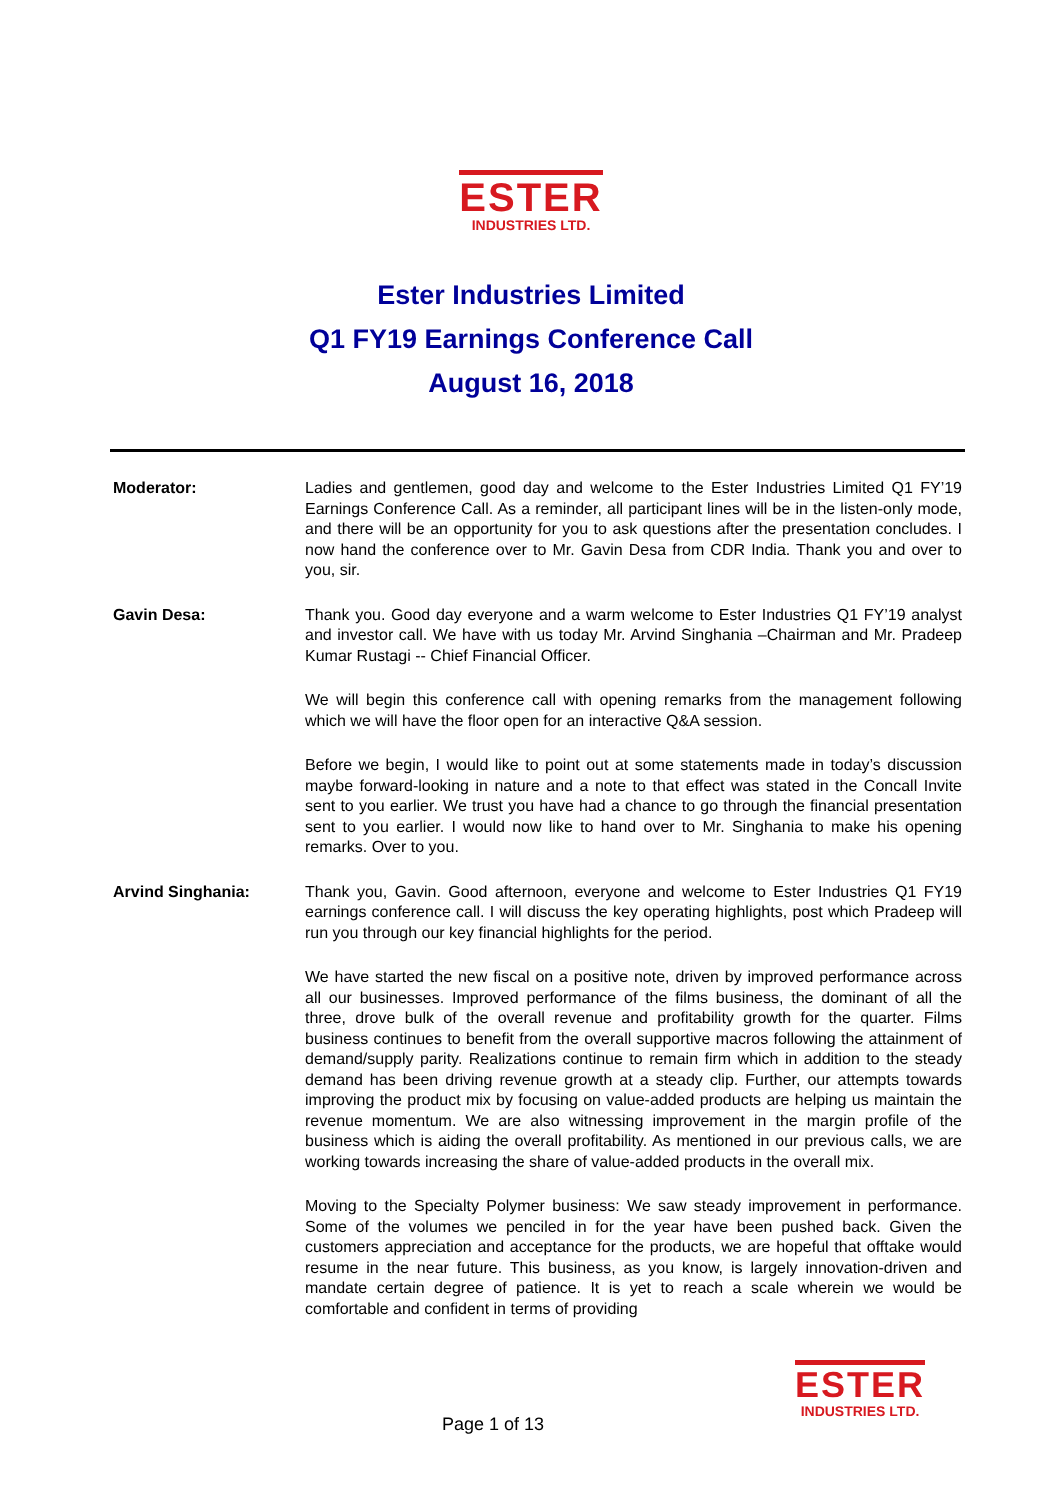ESTER
INDUSTRIES LTD.
Ester Industries Limited
Q1 FY19 Earnings Conference Call
August 16, 2018
Moderator: Ladies and gentlemen, good day and welcome to the Ester Industries Limited Q1 FY’19 Earnings Conference Call. As a reminder, all participant lines will be in the listen-only mode, and there will be an opportunity for you to ask questions after the presentation concludes. I now hand the conference over to Mr. Gavin Desa from CDR India. Thank you and over to you, sir.
Gavin Desa: Thank you. Good day everyone and a warm welcome to Ester Industries Q1 FY’19 analyst and investor call. We have with us today Mr. Arvind Singhania –Chairman and Mr. Pradeep Kumar Rustagi -- Chief Financial Officer.
We will begin this conference call with opening remarks from the management following which we will have the floor open for an interactive Q&A session.
Before we begin, I would like to point out at some statements made in today’s discussion maybe forward-looking in nature and a note to that effect was stated in the Concall Invite sent to you earlier. We trust you have had a chance to go through the financial presentation sent to you earlier. I would now like to hand over to Mr. Singhania to make his opening remarks. Over to you.
Arvind Singhania: Thank you, Gavin. Good afternoon, everyone and welcome to Ester Industries Q1 FY19 earnings conference call. I will discuss the key operating highlights, post which Pradeep will run you through our key financial highlights for the period.
We have started the new fiscal on a positive note, driven by improved performance across all our businesses. Improved performance of the films business, the dominant of all the three, drove bulk of the overall revenue and profitability growth for the quarter. Films business continues to benefit from the overall supportive macros following the attainment of demand/supply parity. Realizations continue to remain firm which in addition to the steady demand has been driving revenue growth at a steady clip. Further, our attempts towards improving the product mix by focusing on value-added products are helping us maintain the revenue momentum. We are also witnessing improvement in the margin profile of the business which is aiding the overall profitability. As mentioned in our previous calls, we are working towards increasing the share of value-added products in the overall mix.
Moving to the Specialty Polymer business: We saw steady improvement in performance. Some of the volumes we penciled in for the year have been pushed back. Given the customers appreciation and acceptance for the products, we are hopeful that offtake would resume in the near future. This business, as you know, is largely innovation-driven and mandate certain degree of patience. It is yet to reach a scale wherein we would be comfortable and confident in terms of providing
ESTER
INDUSTRIES LTD.
Page 1 of 13